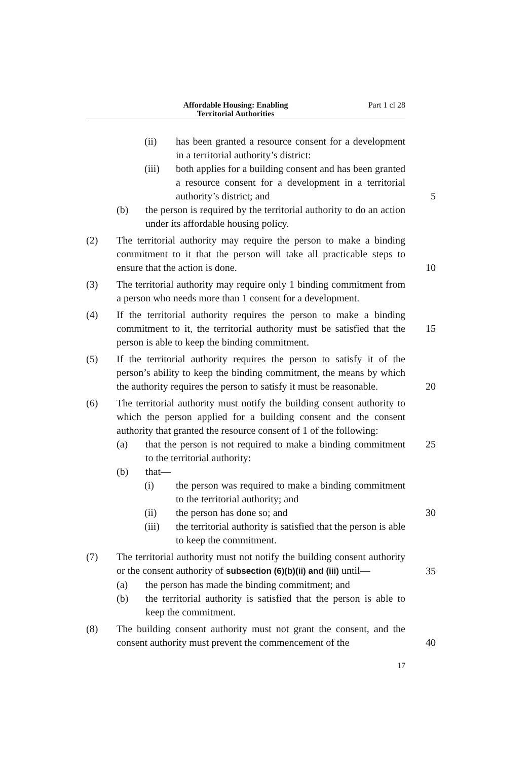Affordable Housing: Enabling
Territorial Authorities
Part 1 cl 28
(ii) has been granted a resource consent for a development in a territorial authority’s district:
(iii) both applies for a building consent and has been granted a resource consent for a development in a territorial authority’s district; and
5
(b) the person is required by the territorial authority to do an action under its affordable housing policy.
(2) The territorial authority may require the person to make a binding commitment to it that the person will take all practicable steps to ensure that the action is done.
10
(3) The territorial authority may require only 1 binding commitment from a person who needs more than 1 consent for a development.
(4) If the territorial authority requires the person to make a binding commitment to it, the territorial authority must be satisfied that the person is able to keep the binding commitment.
15
(5) If the territorial authority requires the person to satisfy it of the person’s ability to keep the binding commitment, the means by which the authority requires the person to satisfy it must be reasonable.
20
(6) The territorial authority must notify the building consent authority to which the person applied for a building consent and the consent authority that granted the resource consent of 1 of the following:
(a) that the person is not required to make a binding commitment to the territorial authority:
25
(b) that—
(i) the person was required to make a binding commitment to the territorial authority; and
(ii) the person has done so; and 30
(iii) the territorial authority is satisfied that the person is able to keep the commitment.
(7) The territorial authority must not notify the building consent authority or the consent authority of subsection (6)(b)(ii) and (iii) until—
35
(a) the person has made the binding commitment; and
(b) the territorial authority is satisfied that the person is able to keep the commitment.
(8) The building consent authority must not grant the consent, and the consent authority must prevent the commencement of the
40
17